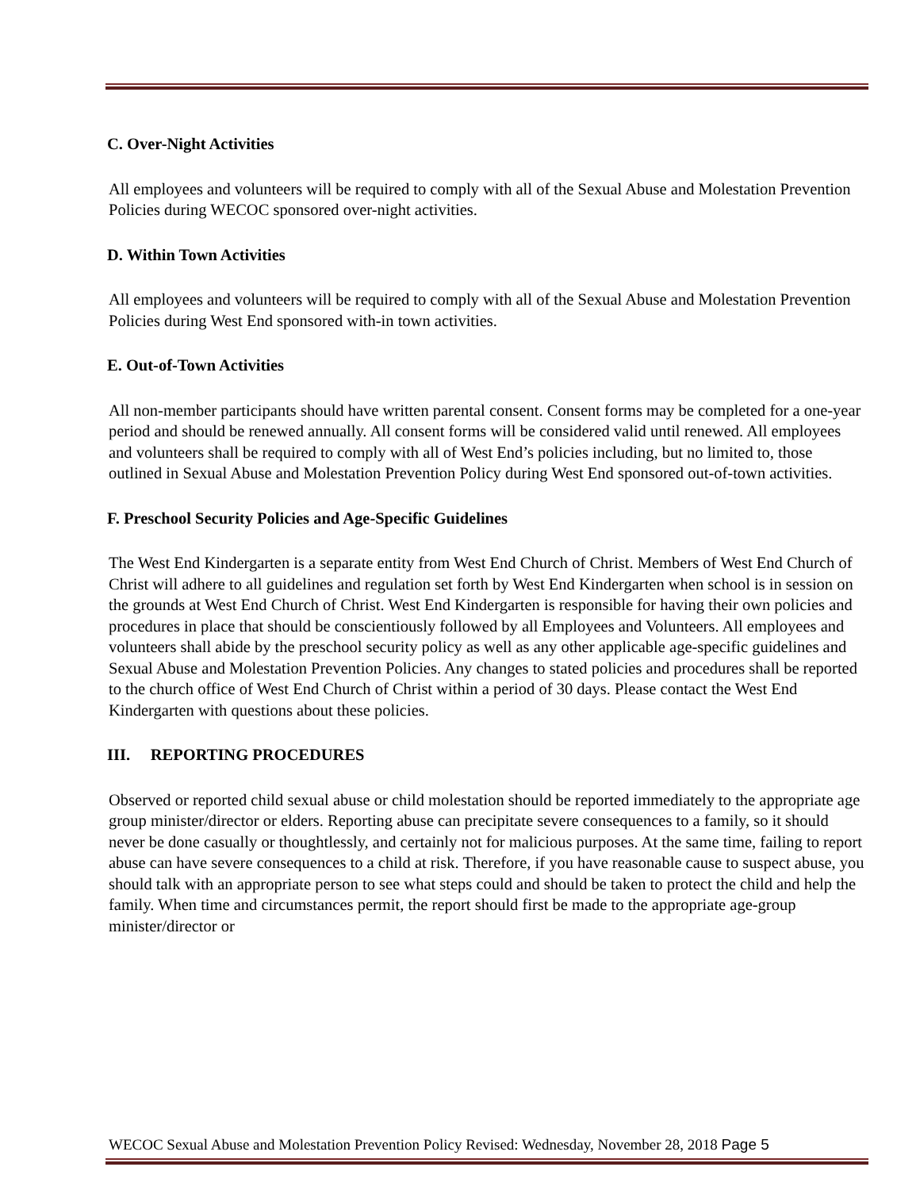C. Over-Night Activities
All employees and volunteers will be required to comply with all of the Sexual Abuse and Molestation Prevention Policies during WECOC sponsored over-night activities.
D. Within Town Activities
All employees and volunteers will be required to comply with all of the Sexual Abuse and Molestation Prevention Policies during West End sponsored with-in town activities.
E. Out-of-Town Activities
All non-member participants should have written parental consent. Consent forms may be completed for a one-year period and should be renewed annually. All consent forms will be considered valid until renewed. All employees and volunteers shall be required to comply with all of West End’s policies including, but no limited to, those outlined in Sexual Abuse and Molestation Prevention Policy during West End sponsored out-of-town activities.
F. Preschool Security Policies and Age-Specific Guidelines
The West End Kindergarten is a separate entity from West End Church of Christ. Members of West End Church of Christ will adhere to all guidelines and regulation set forth by West End Kindergarten when school is in session on the grounds at West End Church of Christ. West End Kindergarten is responsible for having their own policies and procedures in place that should be conscientiously followed by all Employees and Volunteers. All employees and volunteers shall abide by the preschool security policy as well as any other applicable age-specific guidelines and Sexual Abuse and Molestation Prevention Policies. Any changes to stated policies and procedures shall be reported to the church office of West End Church of Christ within a period of 30 days. Please contact the West End Kindergarten with questions about these policies.
III. REPORTING PROCEDURES
Observed or reported child sexual abuse or child molestation should be reported immediately to the appropriate age group minister/director or elders. Reporting abuse can precipitate severe consequences to a family, so it should never be done casually or thoughtlessly, and certainly not for malicious purposes. At the same time, failing to report abuse can have severe consequences to a child at risk. Therefore, if you have reasonable cause to suspect abuse, you should talk with an appropriate person to see what steps could and should be taken to protect the child and help the family. When time and circumstances permit, the report should first be made to the appropriate age-group minister/director or
WECOC Sexual Abuse and Molestation Prevention Policy Revised: Wednesday, November 28, 2018 Page 5